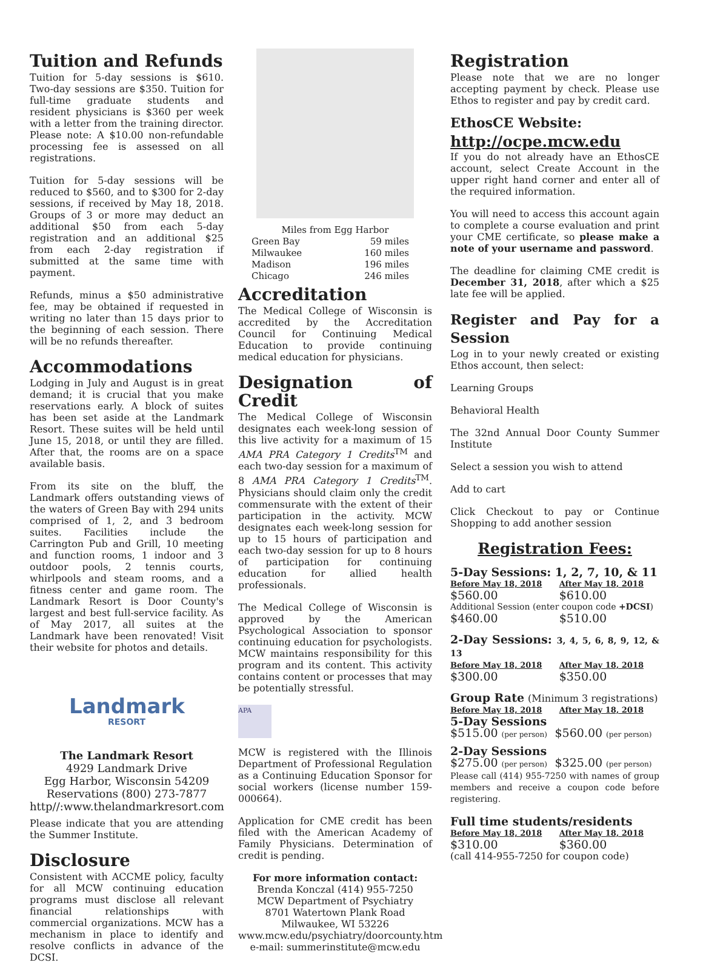Tuition and Refunds
Tuition for 5-day sessions is $610. Two-day sessions are $350. Tuition for full-time graduate students and resident physicians is $360 per week with a letter from the training director. Please note: A $10.00 non-refundable processing fee is assessed on all registrations.
Tuition for 5-day sessions will be reduced to $560, and to $300 for 2-day sessions, if received by May 18, 2018. Groups of 3 or more may deduct an additional $50 from each 5-day registration and an additional $25 from each 2-day registration if submitted at the same time with payment.
Refunds, minus a $50 administrative fee, may be obtained if requested in writing no later than 15 days prior to the beginning of each session. There will be no refunds thereafter.
Accommodations
Lodging in July and August is in great demand; it is crucial that you make reservations early. A block of suites has been set aside at the Landmark Resort. These suites will be held until June 15, 2018, or until they are filled. After that, the rooms are on a space available basis.
From its site on the bluff, the Landmark offers outstanding views of the waters of Green Bay with 294 units comprised of 1, 2, and 3 bedroom suites. Facilities include the Carrington Pub and Grill, 10 meeting and function rooms, 1 indoor and 3 outdoor pools, 2 tennis courts, whirlpools and steam rooms, and a fitness center and game room. The Landmark Resort is Door County's largest and best full-service facility. As of May 2017, all suites at the Landmark have been renovated! Visit their website for photos and details.
Landmark
RESORT
The Landmark Resort
4929 Landmark Drive
Egg Harbor, Wisconsin 54209
Reservations (800) 273-7877
http//:www.thelandmarkresort.com
Please indicate that you are attending the Summer Institute.
Disclosure
Consistent with ACCME policy, faculty for all MCW continuing education programs must disclose all relevant financial relationships with commercial organizations. MCW has a mechanism in place to identify and resolve conflicts in advance of the DCSI.
Miles from Egg Harbor
| Green Bay | 59 miles |
| Milwaukee | 160 miles |
| Madison | 196 miles |
| Chicago | 246 miles |
Accreditation
The Medical College of Wisconsin is accredited by the Accreditation Council for Continuing Medical Education to provide continuing medical education for physicians.
Designation of Credit
The Medical College of Wisconsin designates each week-long session of this live activity for a maximum of 15 AMA PRA Category 1 Credits<sup>TM</sup> and each two-day session for a maximum of 8 AMA PRA Category 1 Credits<sup>TM</sup>. Physicians should claim only the credit commensurate with the extent of their participation in the activity. MCW designates each week-long session for up to 15 hours of participation and each two-day session for up to 8 hours of participation for continuing education for allied health professionals.
The Medical College of Wisconsin is approved by the American Psychological Association to sponsor continuing education for psychologists. MCW maintains responsibility for this program and its content. This activity contains content or processes that may be potentially stressful.
APA
MCW is registered with the Illinois Department of Professional Regulation as a Continuing Education Sponsor for social workers (license number 159-000664).
Application for CME credit has been filed with the American Academy of Family Physicians. Determination of credit is pending.
For more information contact:
Brenda Konczal (414) 955-7250
MCW Department of Psychiatry
8701 Watertown Plank Road
Milwaukee, WI 53226
www.mcw.edu/psychiatry/doorcounty.htm
e-mail: summerinstitute@mcw.edu
Registration
Please note that we are no longer accepting payment by check. Please use Ethos to register and pay by credit card.
EthosCE Website:
http://ocpe.mcw.edu
If you do not already have an EthosCE account, select Create Account in the upper right hand corner and enter all of the required information.
You will need to access this account again to complete a course evaluation and print your CME certificate, so please make a note of your username and password.
The deadline for claiming CME credit is December 31, 2018, after which a $25 late fee will be applied.
Register and Pay for a Session
Log in to your newly created or existing Ethos account, then select:
Learning Groups
Behavioral Health
The 32nd Annual Door County Summer Institute
Select a session you wish to attend
Add to cart
Click Checkout to pay or Continue Shopping to add another session
Registration Fees:
5-Day Sessions: 1, 2, 7, 10, & 11
| Before May 18, 2018 | After May 18, 2018 |
| $560.00 | $610.00 |
| Additional Session (enter coupon code +DCSI ) | |
| $460.00 | $510.00 |
2-Day Sessions: 3, 4, 5, 6, 8, 9, 12, & 13
| Before May 18, 2018 | After May 18, 2018 |
| $300.00 | $350.00 |
Group Rate (Minimum 3 registrations)
| Before May 18, 2018 | After May 18, 2018 |
5-Day Sessions
| $515.00 (per person) | $560.00 (per person) |
2-Day Sessions
| $275.00 (per person) | $325.00 (per person) |
Please call (414) 955-7250 with names of group members and receive a coupon code before registering.
Full time students/residents
| Before May 18, 2018 | After May 18, 2018 |
| $310.00 | $360.00 |
(call 414-955-7250 for coupon code)